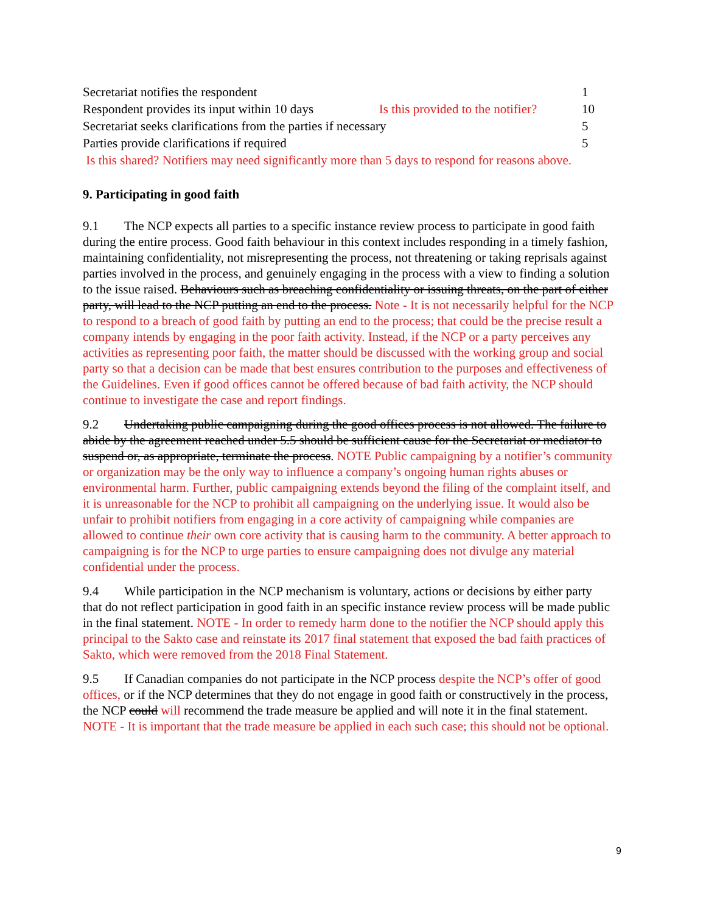| Secretariat notifies the respondent | | 1 |
| Respondent provides its input within 10 days | Is this provided to the notifier? | 10 |
| Secretariat seeks clarifications from the parties if necessary | | 5 |
| Parties provide clarifications if required | | 5 |
| Is this shared? Notifiers may need significantly more than 5 days to respond for reasons above. | | |
9. Participating in good faith
9.1 The NCP expects all parties to a specific instance review process to participate in good faith during the entire process. Good faith behaviour in this context includes responding in a timely fashion, maintaining confidentiality, not misrepresenting the process, not threatening or taking reprisals against parties involved in the process, and genuinely engaging in the process with a view to finding a solution to the issue raised. Behaviours such as breaching confidentiality or issuing threats, on the part of either party, will lead to the NCP putting an end to the process. Note - It is not necessarily helpful for the NCP to respond to a breach of good faith by putting an end to the process; that could be the precise result a company intends by engaging in the poor faith activity. Instead, if the NCP or a party perceives any activities as representing poor faith, the matter should be discussed with the working group and social party so that a decision can be made that best ensures contribution to the purposes and effectiveness of the Guidelines. Even if good offices cannot be offered because of bad faith activity, the NCP should continue to investigate the case and report findings.
9.2 Undertaking public campaigning during the good offices process is not allowed. The failure to abide by the agreement reached under 5.5 should be sufficient cause for the Secretariat or mediator to suspend or, as appropriate, terminate the process. NOTE Public campaigning by a notifier’s community or organization may be the only way to influence a company’s ongoing human rights abuses or environmental harm. Further, public campaigning extends beyond the filing of the complaint itself, and it is unreasonable for the NCP to prohibit all campaigning on the underlying issue. It would also be unfair to prohibit notifiers from engaging in a core activity of campaigning while companies are allowed to continue their own core activity that is causing harm to the community. A better approach to campaigning is for the NCP to urge parties to ensure campaigning does not divulge any material confidential under the process.
9.4 While participation in the NCP mechanism is voluntary, actions or decisions by either party that do not reflect participation in good faith in an specific instance review process will be made public in the final statement. NOTE - In order to remedy harm done to the notifier the NCP should apply this principal to the Sakto case and reinstate its 2017 final statement that exposed the bad faith practices of Sakto, which were removed from the 2018 Final Statement.
9.5 If Canadian companies do not participate in the NCP process despite the NCP’s offer of good offices, or if the NCP determines that they do not engage in good faith or constructively in the process, the NCP could will recommend the trade measure be applied and will note it in the final statement. NOTE - It is important that the trade measure be applied in each such case; this should not be optional.
9